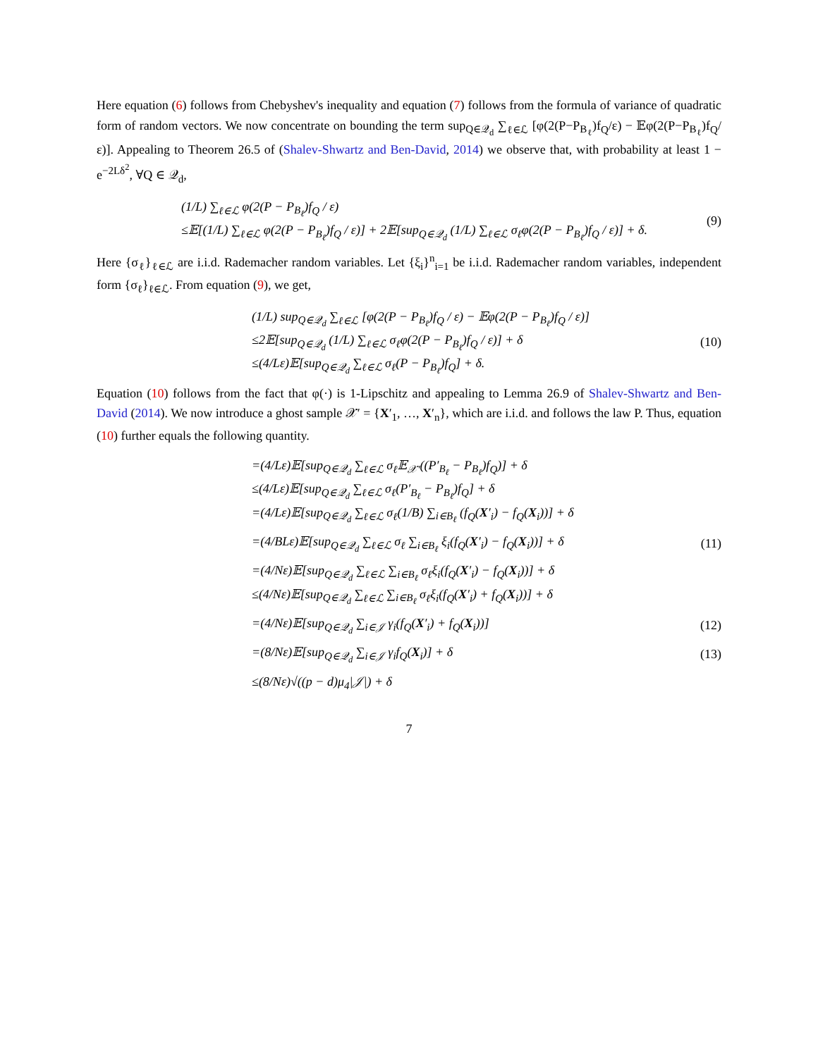Here equation (6) follows from Chebyshev's inequality and equation (7) follows from the formula of variance of quadratic form of random vectors. We now concentrate on bounding the term sup<sub>Q∈𝒬<sub>d</sub></sub> ∑<sub>ℓ∈ℒ</sub> [φ(2(P−P<sub>B<sub>ℓ</sub></sub>)f<sub>Q</sub>/ε) − 𝔼φ(2(P−P<sub>B<sub>ℓ</sub></sub>)f<sub>Q</sub>/ε)]. Appealing to Theorem 26.5 of (Shalev-Shwartz and Ben-David, 2014) we observe that, with probability at least 1 − e<sup>−2Lδ<sup>2</sup></sup>, ∀Q ∈ 𝒬<sub>d</sub>,
(1/L) ∑<sub>ℓ∈ℒ</sub> φ(2(P − P<sub>B<sub>ℓ</sub></sub>)f<sub>Q</sub> / ε)
≤𝔼[(1/L) ∑<sub>ℓ∈ℒ</sub> φ(2(P − P<sub>B<sub>ℓ</sub></sub>)f<sub>Q</sub> / ε)] + 2𝔼[sup<sub>Q∈𝒬<sub>d</sub></sub> (1/L) ∑<sub>ℓ∈ℒ</sub> σ<sub>ℓ</sub>φ(2(P − P<sub>B<sub>ℓ</sub></sub>)f<sub>Q</sub> / ε)] + δ.
(9)
Here {σ<sub>ℓ</sub>}<sub>ℓ∈ℒ</sub> are i.i.d. Rademacher random variables. Let {ξ<sub>i</sub>}<sup>n</sup><sub>i=1</sub> be i.i.d. Rademacher random variables, independent form {σ<sub>ℓ</sub>}<sub>ℓ∈ℒ</sub>. From equation (9), we get,
(1/L) sup<sub>Q∈𝒬<sub>d</sub></sub> ∑<sub>ℓ∈ℒ</sub> [φ(2(P − P<sub>B<sub>ℓ</sub></sub>)f<sub>Q</sub> / ε) − 𝔼φ(2(P − P<sub>B<sub>ℓ</sub></sub>)f<sub>Q</sub> / ε)]
≤2𝔼[sup<sub>Q∈𝒬<sub>d</sub></sub> (1/L) ∑<sub>ℓ∈ℒ</sub> σ<sub>ℓ</sub>φ(2(P − P<sub>B<sub>ℓ</sub></sub>)f<sub>Q</sub> / ε)] + δ
≤(4/Lε)𝔼[sup<sub>Q∈𝒬<sub>d</sub></sub> ∑<sub>ℓ∈ℒ</sub> σ<sub>ℓ</sub>(P − P<sub>B<sub>ℓ</sub></sub>)f<sub>Q</sub>] + δ.
(10)
Equation (10) follows from the fact that φ(·) is 1-Lipschitz and appealing to Lemma 26.9 of Shalev-Shwartz and Ben-David (2014). We now introduce a ghost sample 𝒳′ = {X′<sub>1</sub>, …, X′<sub>n</sub>}, which are i.i.d. and follows the law P. Thus, equation (10) further equals the following quantity.
=(4/Lε)𝔼[sup<sub>Q∈𝒬<sub>d</sub></sub> ∑<sub>ℓ∈ℒ</sub> σ<sub>ℓ</sub>𝔼<sub>𝒳′</sub>((P′<sub>B<sub>ℓ</sub></sub> − P<sub>B<sub>ℓ</sub></sub>)f<sub>Q</sub>)] + δ
≤(4/Lε)𝔼[sup<sub>Q∈𝒬<sub>d</sub></sub> ∑<sub>ℓ∈ℒ</sub> σ<sub>ℓ</sub>(P′<sub>B<sub>ℓ</sub></sub> − P<sub>B<sub>ℓ</sub></sub>)f<sub>Q</sub>] + δ
=(4/Lε)𝔼[sup<sub>Q∈𝒬<sub>d</sub></sub> ∑<sub>ℓ∈ℒ</sub> σ<sub>ℓ</sub>(1/B) ∑<sub>i∈B<sub>ℓ</sub></sub> (f<sub>Q</sub>(X′<sub>i</sub>) − f<sub>Q</sub>(X<sub>i</sub>))] + δ
=(4/BLε)𝔼[sup<sub>Q∈𝒬<sub>d</sub></sub> ∑<sub>ℓ∈ℒ</sub> σ<sub>ℓ</sub> ∑<sub>i∈B<sub>ℓ</sub></sub> ξ<sub>i</sub>(f<sub>Q</sub>(X′<sub>i</sub>) − f<sub>Q</sub>(X<sub>i</sub>))] + δ
(11)
=(4/Nε)𝔼[sup<sub>Q∈𝒬<sub>d</sub></sub> ∑<sub>ℓ∈ℒ</sub> ∑<sub>i∈B<sub>ℓ</sub></sub> σ<sub>ℓ</sub>ξ<sub>i</sub>(f<sub>Q</sub>(X′<sub>i</sub>) − f<sub>Q</sub>(X<sub>i</sub>))] + δ
≤(4/Nε)𝔼[sup<sub>Q∈𝒬<sub>d</sub></sub> ∑<sub>ℓ∈ℒ</sub> ∑<sub>i∈B<sub>ℓ</sub></sub> σ<sub>ℓ</sub>ξ<sub>i</sub>(f<sub>Q</sub>(X′<sub>i</sub>) + f<sub>Q</sub>(X<sub>i</sub>))] + δ
=(4/Nε)𝔼[sup<sub>Q∈𝒬<sub>d</sub></sub> ∑<sub>i∈𝒥</sub> γ<sub>i</sub>(f<sub>Q</sub>(X′<sub>i</sub>) + f<sub>Q</sub>(X<sub>i</sub>))]
(12)
=(8/Nε)𝔼[sup<sub>Q∈𝒬<sub>d</sub></sub> ∑<sub>i∈𝒥</sub> γ<sub>i</sub>f<sub>Q</sub>(X<sub>i</sub>)] + δ
(13)
≤(8/Nε)√((p − d)μ<sub>4</sub>|𝒥|) + δ
7